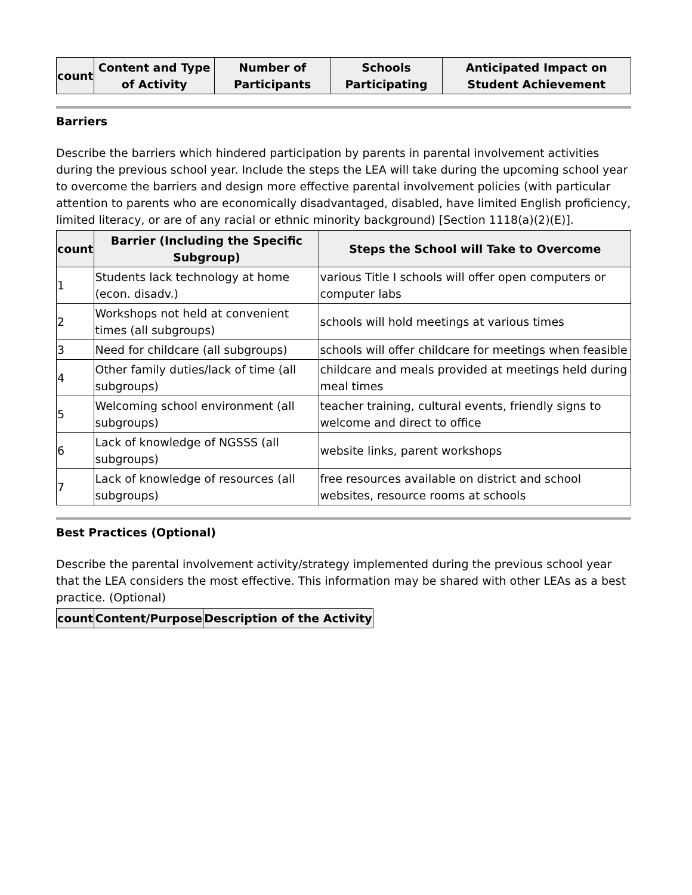| count | Content and Type of Activity | Number of Participants | Schools Participating | Anticipated Impact on Student Achievement |
| --- | --- | --- | --- | --- |
Barriers
Describe the barriers which hindered participation by parents in parental involvement activities during the previous school year. Include the steps the LEA will take during the upcoming school year to overcome the barriers and design more effective parental involvement policies (with particular attention to parents who are economically disadvantaged, disabled, have limited English proficiency, limited literacy, or are of any racial or ethnic minority background) [Section 1118(a)(2)(E)].
| count | Barrier (Including the Specific Subgroup) | Steps the School will Take to Overcome |
| --- | --- | --- |
| 1 | Students lack technology at home (econ. disadv.) | various Title I schools will offer open computers or computer labs |
| 2 | Workshops not held at convenient times (all subgroups) | schools will hold meetings at various times |
| 3 | Need for childcare (all subgroups) | schools will offer childcare for meetings when feasible |
| 4 | Other family duties/lack of time (all subgroups) | childcare and meals provided at meetings held during meal times |
| 5 | Welcoming school environment (all subgroups) | teacher training, cultural events, friendly signs to welcome and direct to office |
| 6 | Lack of knowledge of NGSSS (all subgroups) | website links, parent workshops |
| 7 | Lack of knowledge of resources (all subgroups) | free resources available on district and school websites, resource rooms at schools |
Best Practices (Optional)
Describe the parental involvement activity/strategy implemented during the previous school year that the LEA considers the most effective. This information may be shared with other LEAs as a best practice. (Optional)
| count | Content/Purpose | Description of the Activity |
| --- | --- | --- |